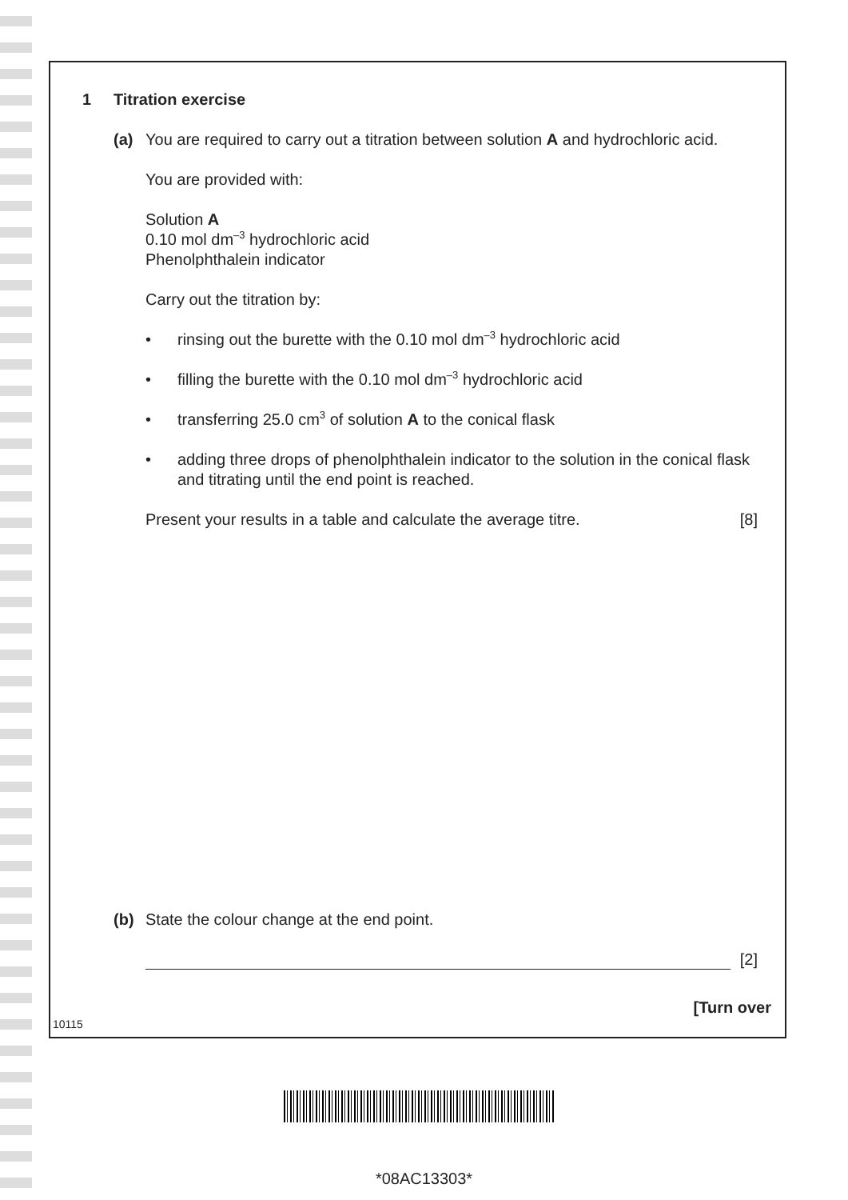1 Titration exercise
(a) You are required to carry out a titration between solution A and hydrochloric acid.
You are provided with:
Solution A
0.10 mol dm<sup>–3</sup> hydrochloric acid
Phenolphthalein indicator
Carry out the titration by:
• rinsing out the burette with the 0.10 mol dm<sup>–3</sup> hydrochloric acid
• filling the burette with the 0.10 mol dm<sup>–3</sup> hydrochloric acid
• transferring 25.0 cm<sup>3</sup> of solution A to the conical flask
• adding three drops of phenolphthalein indicator to the solution in the conical flask and titrating until the end point is reached.
Present your results in a table and calculate the average titre. [8]
(b) State the colour change at the end point.
[2]
[Turn over
10115
*08AC13303*